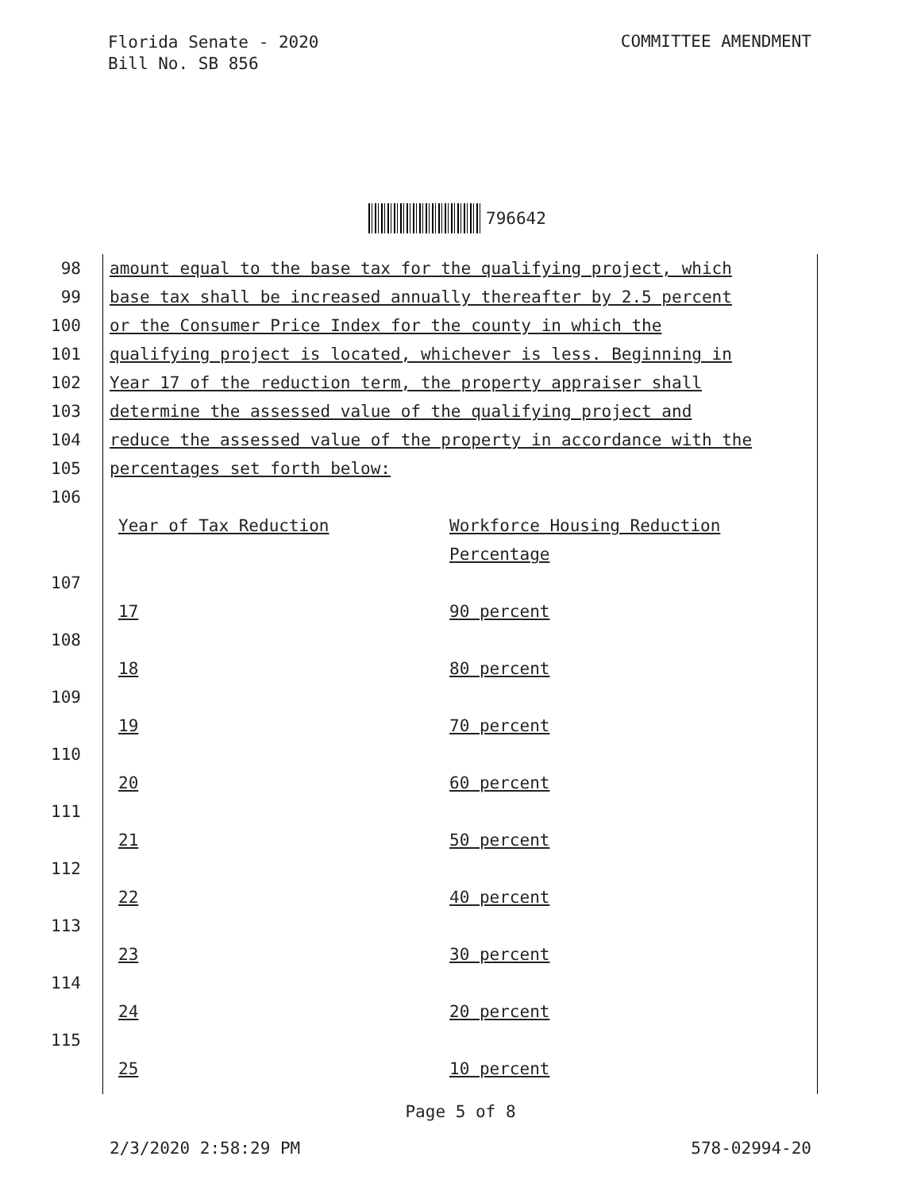Florida Senate - 2020
Bill No. SB 856
COMMITTEE AMENDMENT
796642
98 amount equal to the base tax for the qualifying project, which
99 base tax shall be increased annually thereafter by 2.5 percent
100 or the Consumer Price Index for the county in which the
101 qualifying project is located, whichever is less. Beginning in
102 Year 17 of the reduction term, the property appraiser shall
103 determine the assessed value of the qualifying project and
104 reduce the assessed value of the property in accordance with the
105 percentages set forth below:
106
Year of Tax Reduction Workforce Housing Reduction
Percentage
107
17 90 percent
108
18 80 percent
109
19 70 percent
110
20 60 percent
111
21 50 percent
112
22 40 percent
113
23 30 percent
114
24 20 percent
115
25 10 percent
Page 5 of 8
2/3/2020 2:58:29 PM 578-02994-20